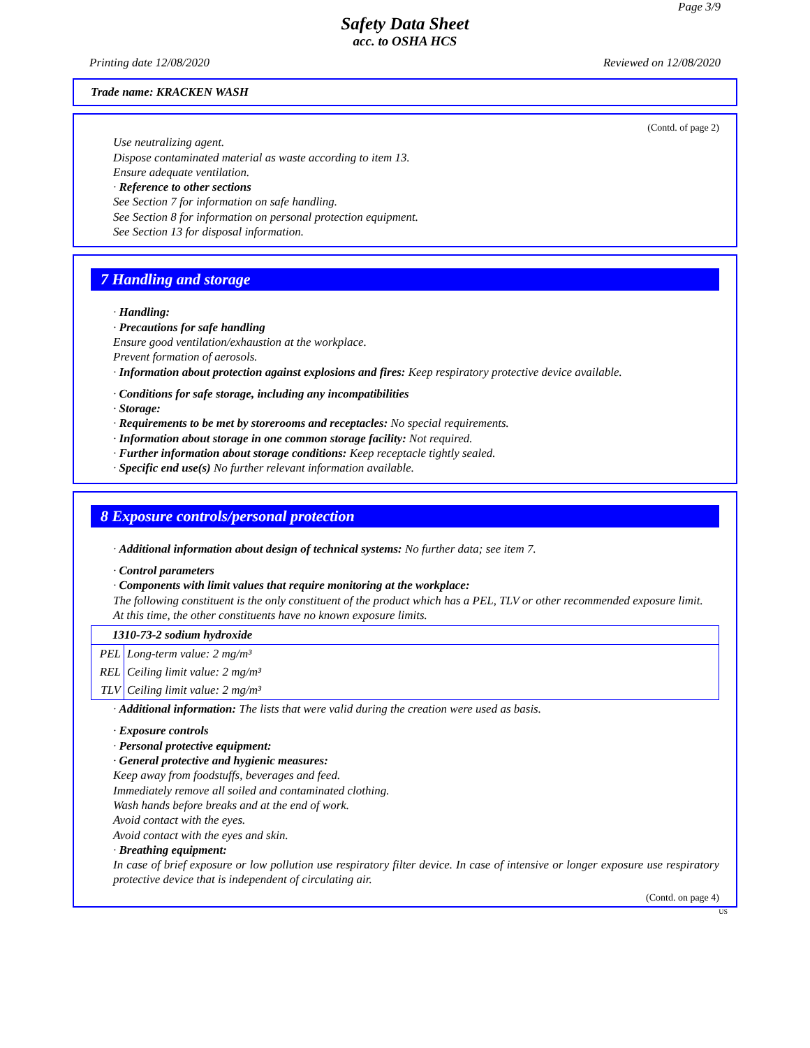Page 3/9
Safety Data Sheet
acc. to OSHA HCS
Printing date 12/08/2020 Reviewed on 12/08/2020
Trade name: KRACKEN WASH
(Contd. of page 2)
Use neutralizing agent.
Dispose contaminated material as waste according to item 13.
Ensure adequate ventilation.
· Reference to other sections
See Section 7 for information on safe handling.
See Section 8 for information on personal protection equipment.
See Section 13 for disposal information.
7 Handling and storage
· Handling:
· Precautions for safe handling
Ensure good ventilation/exhaustion at the workplace.
Prevent formation of aerosols.
· Information about protection against explosions and fires: Keep respiratory protective device available.
· Conditions for safe storage, including any incompatibilities
· Storage:
· Requirements to be met by storerooms and receptacles: No special requirements.
· Information about storage in one common storage facility: Not required.
· Further information about storage conditions: Keep receptacle tightly sealed.
· Specific end use(s) No further relevant information available.
8 Exposure controls/personal protection
· Additional information about design of technical systems: No further data; see item 7.
· Control parameters
· Components with limit values that require monitoring at the workplace:
The following constituent is the only constituent of the product which has a PEL, TLV or other recommended exposure limit.
At this time, the other constituents have no known exposure limits.
| 1310-73-2 sodium hydroxide | |
| PEL | Long-term value: 2 mg/m³ |
| REL | Ceiling limit value: 2 mg/m³ |
| TLV | Ceiling limit value: 2 mg/m³ |
· Additional information: The lists that were valid during the creation were used as basis.
· Exposure controls
· Personal protective equipment:
· General protective and hygienic measures:
Keep away from foodstuffs, beverages and feed.
Immediately remove all soiled and contaminated clothing.
Wash hands before breaks and at the end of work.
Avoid contact with the eyes.
Avoid contact with the eyes and skin.
· Breathing equipment:
In case of brief exposure or low pollution use respiratory filter device. In case of intensive or longer exposure use respiratory protective device that is independent of circulating air.
(Contd. on page 4)
US